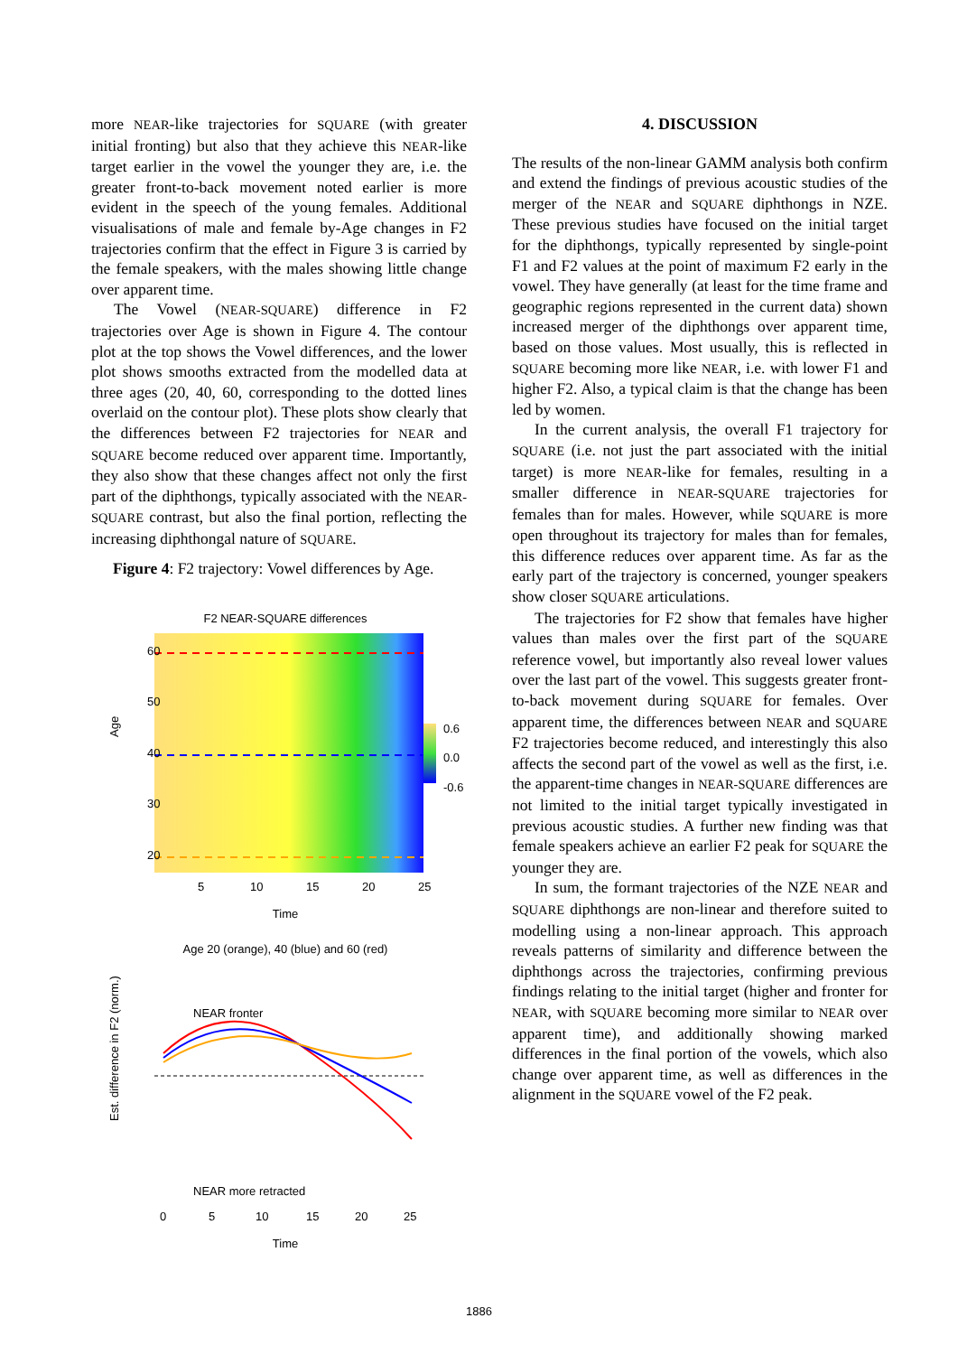more NEAR-like trajectories for SQUARE (with greater initial fronting) but also that they achieve this NEAR-like target earlier in the vowel the younger they are, i.e. the greater front-to-back movement noted earlier is more evident in the speech of the young females. Additional visualisations of male and female by-Age changes in F2 trajectories confirm that the effect in Figure 3 is carried by the female speakers, with the males showing little change over apparent time.
The Vowel (NEAR-SQUARE) difference in F2 trajectories over Age is shown in Figure 4. The contour plot at the top shows the Vowel differences, and the lower plot shows smooths extracted from the modelled data at three ages (20, 40, 60, corresponding to the dotted lines overlaid on the contour plot). These plots show clearly that the differences between F2 trajectories for NEAR and SQUARE become reduced over apparent time. Importantly, they also show that these changes affect not only the first part of the diphthongs, typically associated with the NEAR-SQUARE contrast, but also the final portion, reflecting the increasing diphthongal nature of SQUARE.
Figure 4: F2 trajectory: Vowel differences by Age.
F2 NEAR-SQUARE differences
0.6
0.0
-0.6
Age
20
30
40
50
60
5
10
15
20
25
Time
Age 20 (orange), 40 (blue) and 60 (red)
NEAR fronter
NEAR more retracted
Est. difference in F2 (norm.)
0
5
10
15
20
25
Time
4. DISCUSSION
The results of the non-linear GAMM analysis both confirm and extend the findings of previous acoustic studies of the merger of the NEAR and SQUARE diphthongs in NZE. These previous studies have focused on the initial target for the diphthongs, typically represented by single-point F1 and F2 values at the point of maximum F2 early in the vowel. They have generally (at least for the time frame and geographic regions represented in the current data) shown increased merger of the diphthongs over apparent time, based on those values. Most usually, this is reflected in SQUARE becoming more like NEAR, i.e. with lower F1 and higher F2. Also, a typical claim is that the change has been led by women.
In the current analysis, the overall F1 trajectory for SQUARE (i.e. not just the part associated with the initial target) is more NEAR-like for females, resulting in a smaller difference in NEAR-SQUARE trajectories for females than for males. However, while SQUARE is more open throughout its trajectory for males than for females, this difference reduces over apparent time. As far as the early part of the trajectory is concerned, younger speakers show closer SQUARE articulations.
The trajectories for F2 show that females have higher values than males over the first part of the SQUARE reference vowel, but importantly also reveal lower values over the last part of the vowel. This suggests greater front-to-back movement during SQUARE for females. Over apparent time, the differences between NEAR and SQUARE F2 trajectories become reduced, and interestingly this also affects the second part of the vowel as well as the first, i.e. the apparent-time changes in NEAR-SQUARE differences are not limited to the initial target typically investigated in previous acoustic studies. A further new finding was that female speakers achieve an earlier F2 peak for SQUARE the younger they are.
In sum, the formant trajectories of the NZE NEAR and SQUARE diphthongs are non-linear and therefore suited to modelling using a non-linear approach. This approach reveals patterns of similarity and difference between the diphthongs across the trajectories, confirming previous findings relating to the initial target (higher and fronter for NEAR, with SQUARE becoming more similar to NEAR over apparent time), and additionally showing marked differences in the final portion of the vowels, which also change over apparent time, as well as differences in the alignment in the SQUARE vowel of the F2 peak.
1886